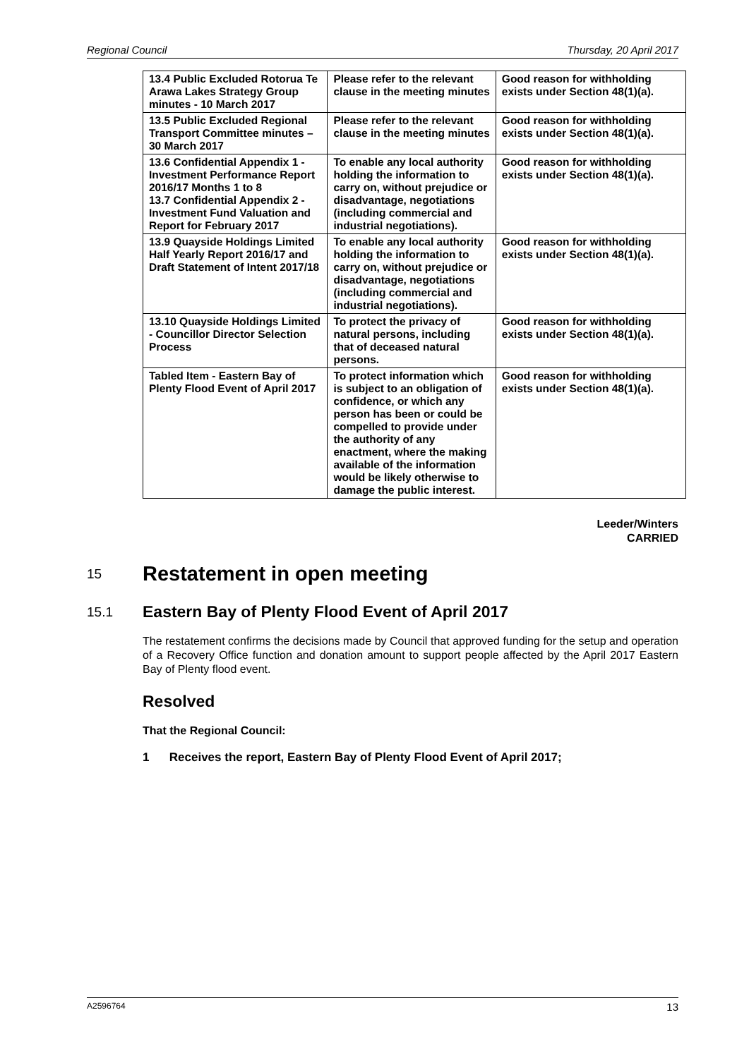Regional Council Thursday, 20 April 2017
| 13.4 Public Excluded Rotorua Te Arawa Lakes Strategy Group minutes - 10 March 2017 | Please refer to the relevant clause in the meeting minutes | Good reason for withholding exists under Section 48(1)(a). |
| 13.5 Public Excluded Regional Transport Committee minutes – 30 March 2017 | Please refer to the relevant clause in the meeting minutes | Good reason for withholding exists under Section 48(1)(a). |
| 13.6 Confidential Appendix 1 - Investment Performance Report 2016/17 Months 1 to 8 13.7 Confidential Appendix 2 - Investment Fund Valuation and Report for February 2017 | To enable any local authority holding the information to carry on, without prejudice or disadvantage, negotiations (including commercial and industrial negotiations). | Good reason for withholding exists under Section 48(1)(a). |
| 13.9 Quayside Holdings Limited Half Yearly Report 2016/17 and Draft Statement of Intent 2017/18 | To enable any local authority holding the information to carry on, without prejudice or disadvantage, negotiations (including commercial and industrial negotiations). | Good reason for withholding exists under Section 48(1)(a). |
| 13.10 Quayside Holdings Limited - Councillor Director Selection Process | To protect the privacy of natural persons, including that of deceased natural persons. | Good reason for withholding exists under Section 48(1)(a). |
| Tabled Item - Eastern Bay of Plenty Flood Event of April 2017 | To protect information which is subject to an obligation of confidence, or which any person has been or could be compelled to provide under the authority of any enactment, where the making available of the information would be likely otherwise to damage the public interest. | Good reason for withholding exists under Section 48(1)(a). |
Leeder/Winters
CARRIED
15 Restatement in open meeting
15.1 Eastern Bay of Plenty Flood Event of April 2017
The restatement confirms the decisions made by Council that approved funding for the setup and operation of a Recovery Office function and donation amount to support people affected by the April 2017 Eastern Bay of Plenty flood event.
Resolved
That the Regional Council:
1 Receives the report, Eastern Bay of Plenty Flood Event of April 2017;
A2596764 13